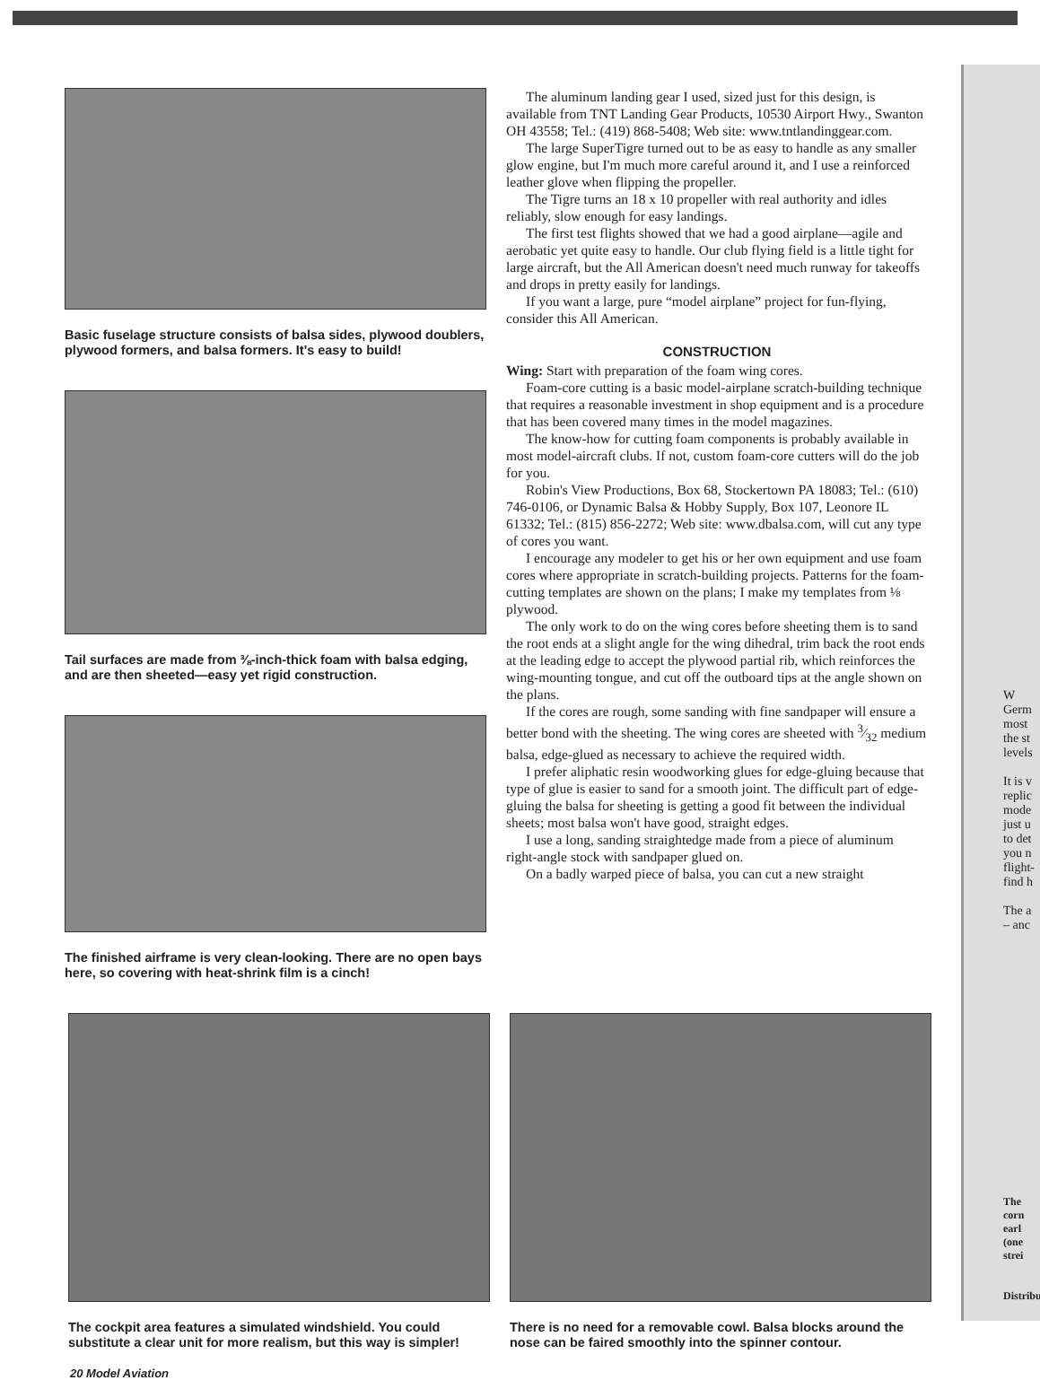W
Germ
most
the st
levels
It is v
replic
mode
just u
to det
you n
flight-
find h
The a
– anc
The
corn
earl
(one
strei
Distribu
Basic fuselage structure consists of balsa sides, plywood doublers, plywood formers, and balsa formers. It's easy to build!
Tail surfaces are made from ⅜-inch-thick foam with balsa edging, and are then sheeted—easy yet rigid construction.
The finished airframe is very clean-looking. There are no open bays here, so covering with heat-shrink film is a cinch!
The aluminum landing gear I used, sized just for this design, is available from TNT Landing Gear Products, 10530 Airport Hwy., Swanton OH 43558; Tel.: (419) 868-5408; Web site: www.tntlandinggear.com.
The large SuperTigre turned out to be as easy to handle as any smaller glow engine, but I'm much more careful around it, and I use a reinforced leather glove when flipping the propeller.
The Tigre turns an 18 x 10 propeller with real authority and idles reliably, slow enough for easy landings.
The first test flights showed that we had a good airplane—agile and aerobatic yet quite easy to handle. Our club flying field is a little tight for large aircraft, but the All American doesn't need much runway for takeoffs and drops in pretty easily for landings.
If you want a large, pure “model airplane” project for fun-flying, consider this All American.
CONSTRUCTION
Wing: Start with preparation of the foam wing cores.
Foam-core cutting is a basic model-airplane scratch-building technique that requires a reasonable investment in shop equipment and is a procedure that has been covered many times in the model magazines.
The know-how for cutting foam components is probably available in most model-aircraft clubs. If not, custom foam-core cutters will do the job for you.
Robin's View Productions, Box 68, Stockertown PA 18083; Tel.: (610) 746-0106, or Dynamic Balsa & Hobby Supply, Box 107, Leonore IL 61332; Tel.: (815) 856-2272; Web site: www.dbalsa.com, will cut any type of cores you want.
I encourage any modeler to get his or her own equipment and use foam cores where appropriate in scratch-building projects. Patterns for the foam-cutting templates are shown on the plans; I make my templates from ⅛ plywood.
The only work to do on the wing cores before sheeting them is to sand the root ends at a slight angle for the wing dihedral, trim back the root ends at the leading edge to accept the plywood partial rib, which reinforces the wing-mounting tongue, and cut off the outboard tips at the angle shown on the plans.
If the cores are rough, some sanding with fine sandpaper will ensure a better bond with the sheeting. The wing cores are sheeted with 3⁄32 medium balsa, edge-glued as necessary to achieve the required width.
I prefer aliphatic resin woodworking glues for edge-gluing because that type of glue is easier to sand for a smooth joint. The difficult part of edge-gluing the balsa for sheeting is getting a good fit between the individual sheets; most balsa won't have good, straight edges.
I use a long, sanding straightedge made from a piece of aluminum right-angle stock with sandpaper glued on.
On a badly warped piece of balsa, you can cut a new straight
The cockpit area features a simulated windshield. You could substitute a clear unit for more realism, but this way is simpler!
There is no need for a removable cowl. Balsa blocks around the nose can be faired smoothly into the spinner contour.
20 Model Aviation